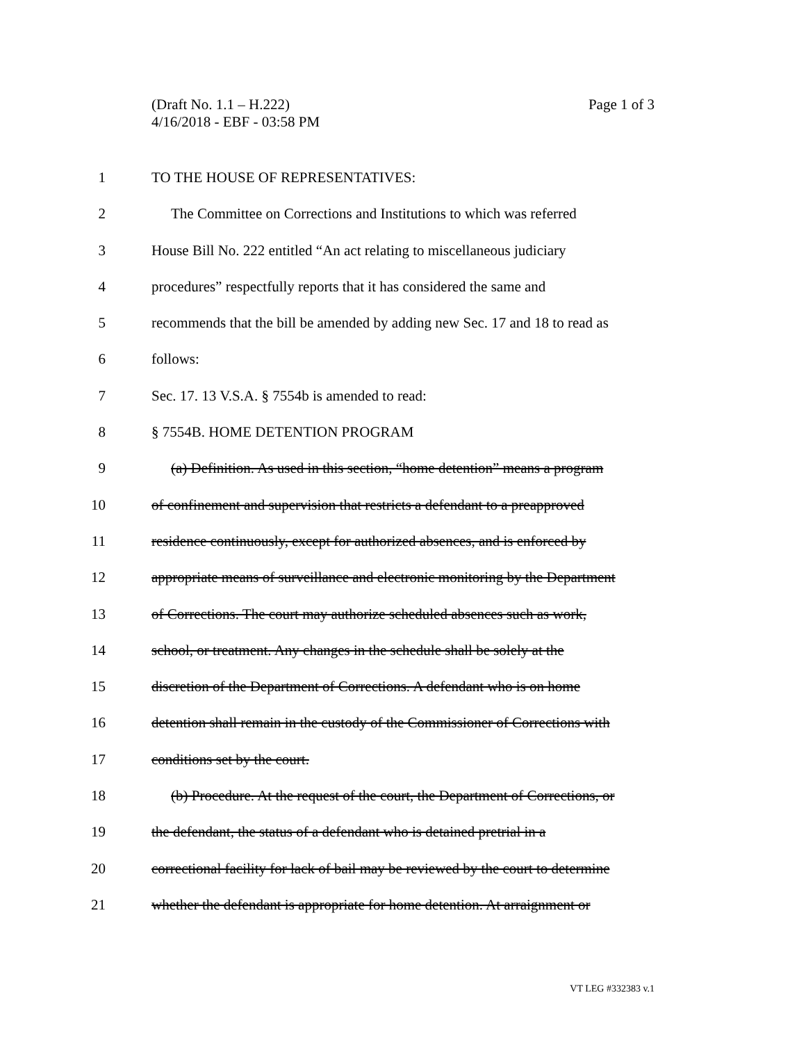Page 1 of 3 (Draft No. 1.1 – H.222)
4/16/2018 - EBF - 03:58 PM
1 TO THE HOUSE OF REPRESENTATIVES:
2 The Committee on Corrections and Institutions to which was referred
3 House Bill No. 222 entitled “An act relating to miscellaneous judiciary
4 procedures” respectfully reports that it has considered the same and
5 recommends that the bill be amended by adding new Sec. 17 and 18 to read as
6 follows:
7 Sec. 17. 13 V.S.A. § 7554b is amended to read:
8 § 7554B. HOME DETENTION PROGRAM
9 (a) Definition. As used in this section, “home detention” means a program
10 of confinement and supervision that restricts a defendant to a preapproved
11 residence continuously, except for authorized absences, and is enforced by
12 appropriate means of surveillance and electronic monitoring by the Department
13 of Corrections. The court may authorize scheduled absences such as work,
14 school, or treatment. Any changes in the schedule shall be solely at the
15 discretion of the Department of Corrections. A defendant who is on home
16 detention shall remain in the custody of the Commissioner of Corrections with
17 conditions set by the court.
18 (b) Procedure. At the request of the court, the Department of Corrections, or
19 the defendant, the status of a defendant who is detained pretrial in a
20 correctional facility for lack of bail may be reviewed by the court to determine
21 whether the defendant is appropriate for home detention. At arraignment or
VT LEG #332383 v.1